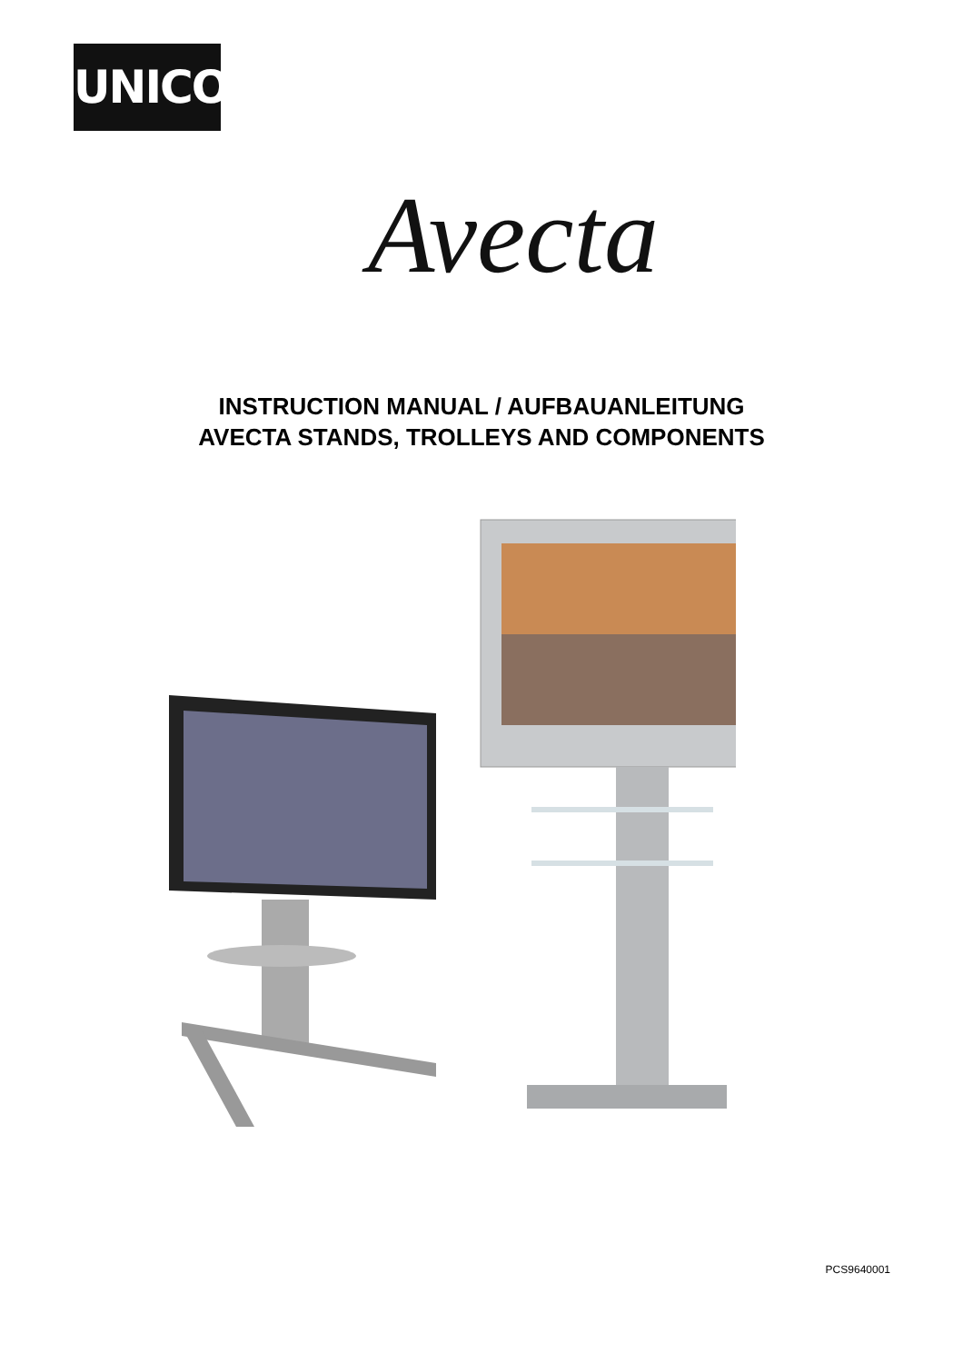UNICOL<sup>®</sup>
Avecta
INSTRUCTION MANUAL / AUFBAUANLEITUNG
AVECTA STANDS, TROLLEYS AND COMPONENTS
PCS9640001